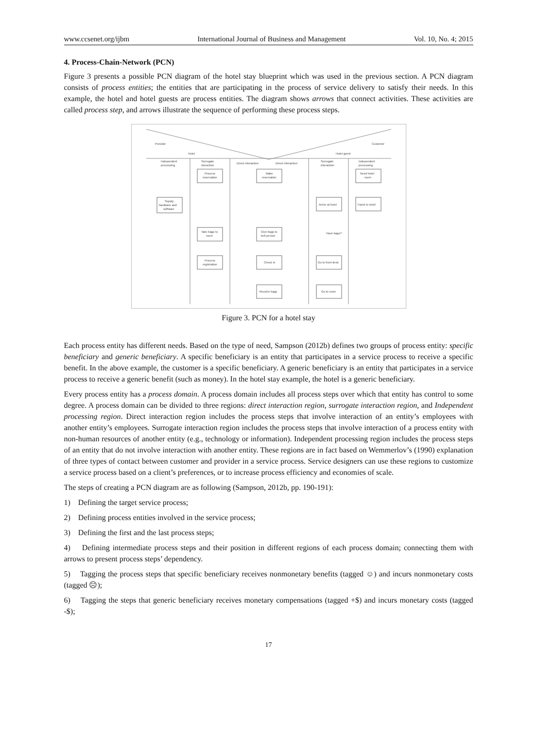www.ccsenet.org/ijbm International Journal of Business and Management Vol. 10, No. 4; 2015
4. Process-Chain-Network (PCN)
Figure 3 presents a possible PCN diagram of the hotel stay blueprint which was used in the previous section. A PCN diagram consists of process entities; the entities that are participating in the process of service delivery to satisfy their needs. In this example, the hotel and hotel guests are process entities. The diagram shows arrows that connect activities. These activities are called process step, and arrows illustrate the sequence of performing these process steps.
Provider
Customer
Hotel
Hotel guest
Independent
processing
Surrogate
nteraction
Direct interaction
Direct interaction
Surrogate
interaction
Independent
processing
Process
reservation
Make
reservation
Need hotel
room
Supply
hardware and
software
Arrive at hotel
Travel to hotel
Have bags?
Take bags to
room
Give bags to
bell person
Process
registration
Check in
Go to front desk
Receive bags
Go to room
Figure 3. PCN for a hotel stay
Each process entity has different needs. Based on the type of need, Sampson (2012b) defines two groups of process entity: specific beneficiary and generic beneficiary. A specific beneficiary is an entity that participates in a service process to receive a specific benefit. In the above example, the customer is a specific beneficiary. A generic beneficiary is an entity that participates in a service process to receive a generic benefit (such as money). In the hotel stay example, the hotel is a generic beneficiary.
Every process entity has a process domain. A process domain includes all process steps over which that entity has control to some degree. A process domain can be divided to three regions: direct interaction region, surrogate interaction region, and Independent processing region. Direct interaction region includes the process steps that involve interaction of an entity’s employees with another entity’s employees. Surrogate interaction region includes the process steps that involve interaction of a process entity with non-human resources of another entity (e.g., technology or information). Independent processing region includes the process steps of an entity that do not involve interaction with another entity. These regions are in fact based on Wemmerlov’s (1990) explanation of three types of contact between customer and provider in a service process. Service designers can use these regions to customize a service process based on a client’s preferences, or to increase process efficiency and economies of scale.
The steps of creating a PCN diagram are as following (Sampson, 2012b, pp. 190-191):
1) Defining the target service process;
2) Defining process entities involved in the service process;
3) Defining the first and the last process steps;
4) Defining intermediate process steps and their position in different regions of each process domain; connecting them with arrows to present process steps’ dependency.
5) Tagging the process steps that specific beneficiary receives nonmonetary benefits (tagged ☺) and incurs nonmonetary costs (tagged ☹);
6) Tagging the steps that generic beneficiary receives monetary compensations (tagged +$) and incurs monetary costs (tagged -$);
17